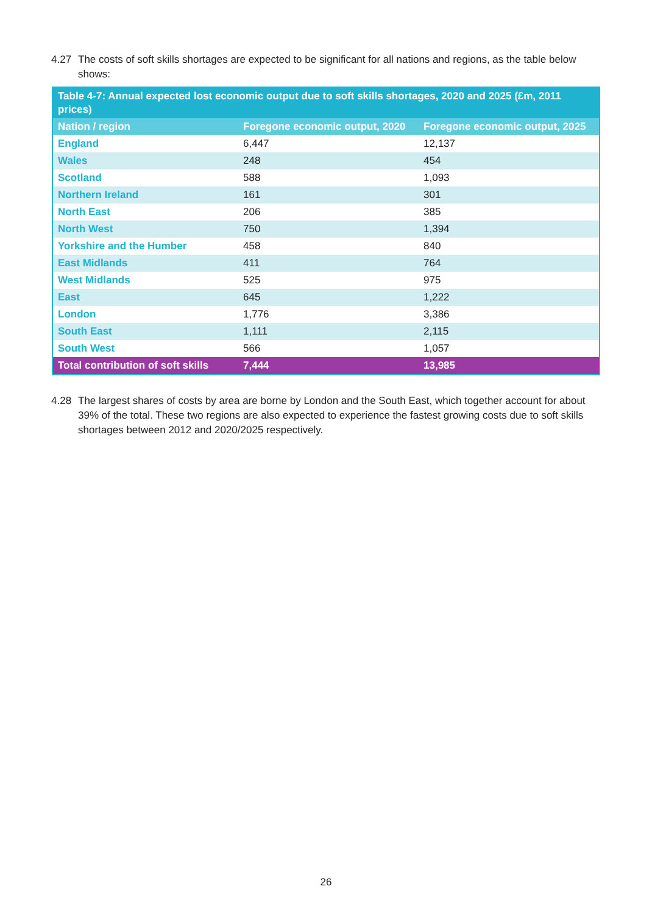4.27 The costs of soft skills shortages are expected to be significant for all nations and regions, as the table below shows:
| Table 4-7: Annual expected lost economic output due to soft skills shortages, 2020 and 2025 (£m, 2011 prices) | | |
| --- | --- | --- |
| Nation / region | Foregone economic output, 2020 | Foregone economic output, 2025 |
| England | 6,447 | 12,137 |
| Wales | 248 | 454 |
| Scotland | 588 | 1,093 |
| Northern Ireland | 161 | 301 |
| North East | 206 | 385 |
| North West | 750 | 1,394 |
| Yorkshire and the Humber | 458 | 840 |
| East Midlands | 411 | 764 |
| West Midlands | 525 | 975 |
| East | 645 | 1,222 |
| London | 1,776 | 3,386 |
| South East | 1,111 | 2,115 |
| South West | 566 | 1,057 |
| Total contribution of soft skills | 7,444 | 13,985 |
4.28 The largest shares of costs by area are borne by London and the South East, which together account for about 39% of the total. These two regions are also expected to experience the fastest growing costs due to soft skills shortages between 2012 and 2020/2025 respectively.
26